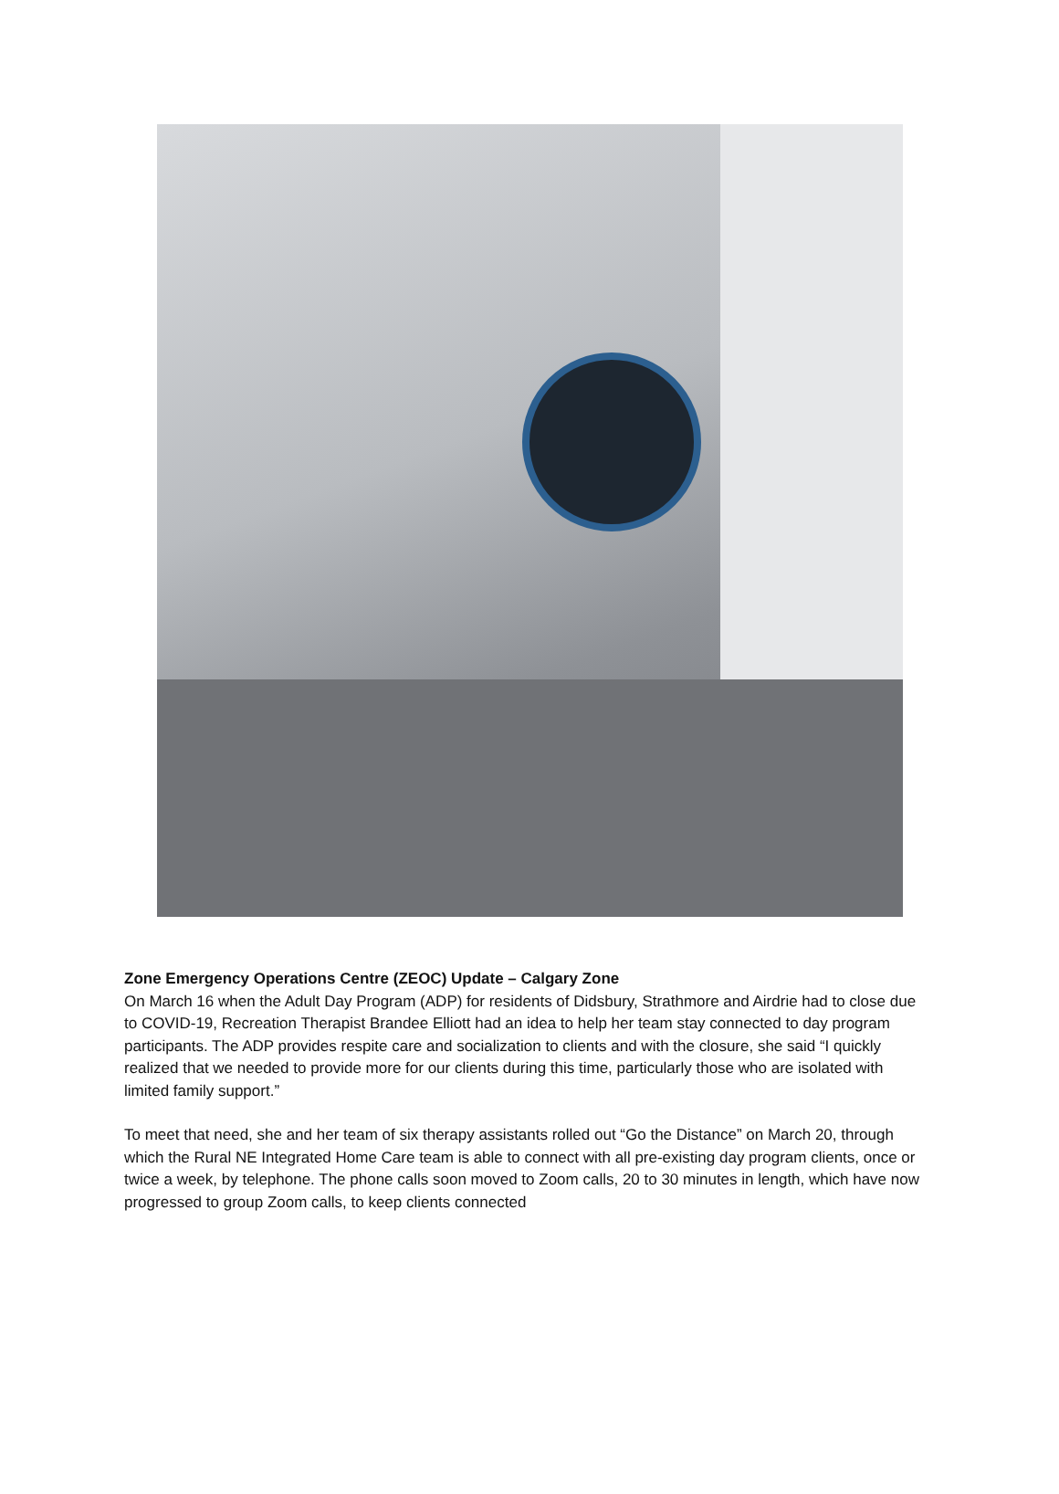Zone Emergency Operations Centre (ZEOC) Update – Calgary Zone
On March 16 when the Adult Day Program (ADP) for residents of Didsbury, Strathmore and Airdrie had to close due to COVID-19, Recreation Therapist Brandee Elliott had an idea to help her team stay connected to day program participants. The ADP provides respite care and socialization to clients and with the closure, she said “I quickly realized that we needed to provide more for our clients during this time, particularly those who are isolated with limited family support.”
To meet that need, she and her team of six therapy assistants rolled out “Go the Distance” on March 20, through which the Rural NE Integrated Home Care team is able to connect with all pre-existing day program clients, once or twice a week, by telephone. The phone calls soon moved to Zoom calls, 20 to 30 minutes in length, which have now progressed to group Zoom calls, to keep clients connected